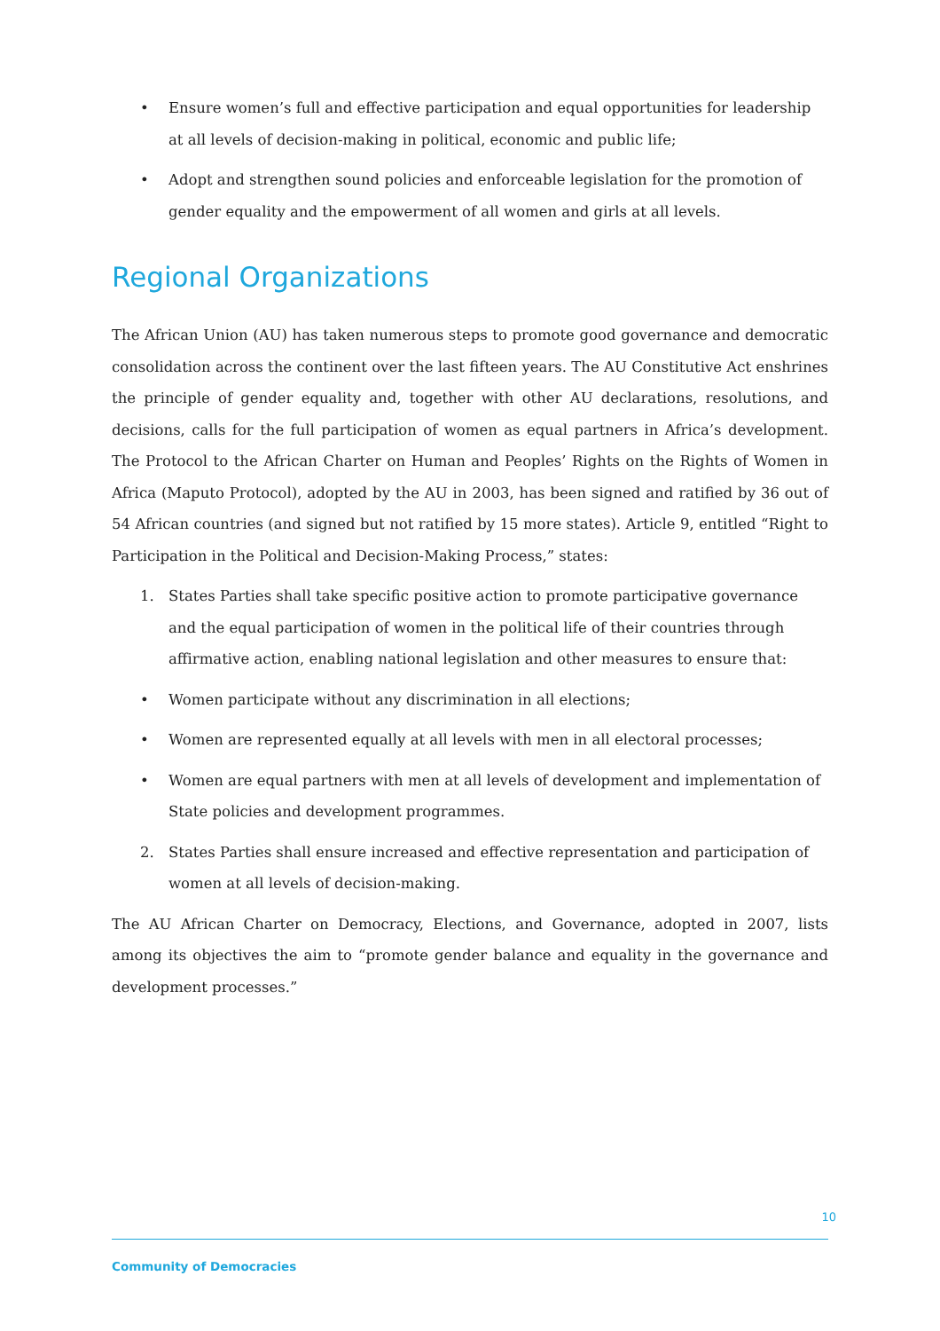• Ensure women’s full and effective participation and equal opportunities for leadership at all levels of decision-making in political, economic and public life;
• Adopt and strengthen sound policies and enforceable legislation for the promotion of gender equality and the empowerment of all women and girls at all levels.
Regional Organizations
The African Union (AU) has taken numerous steps to promote good governance and democratic consolidation across the continent over the last fifteen years. The AU Constitutive Act enshrines the principle of gender equality and, together with other AU declarations, resolutions, and decisions, calls for the full participation of women as equal partners in Africa’s development. The Protocol to the African Charter on Human and Peoples’ Rights on the Rights of Women in Africa (Maputo Protocol), adopted by the AU in 2003, has been signed and ratified by 36 out of 54 African countries (and signed but not ratified by 15 more states). Article 9, entitled “Right to Participation in the Political and Decision-Making Process,” states:
1. States Parties shall take specific positive action to promote participative governance and the equal participation of women in the political life of their countries through affirmative action, enabling national legislation and other measures to ensure that:
• Women participate without any discrimination in all elections;
• Women are represented equally at all levels with men in all electoral processes;
• Women are equal partners with men at all levels of development and implementation of State policies and development programmes.
2. States Parties shall ensure increased and effective representation and participation of women at all levels of decision-making.
The AU African Charter on Democracy, Elections, and Governance, adopted in 2007, lists among its objectives the aim to “promote gender balance and equality in the governance and development processes.”
10
Community of Democracies